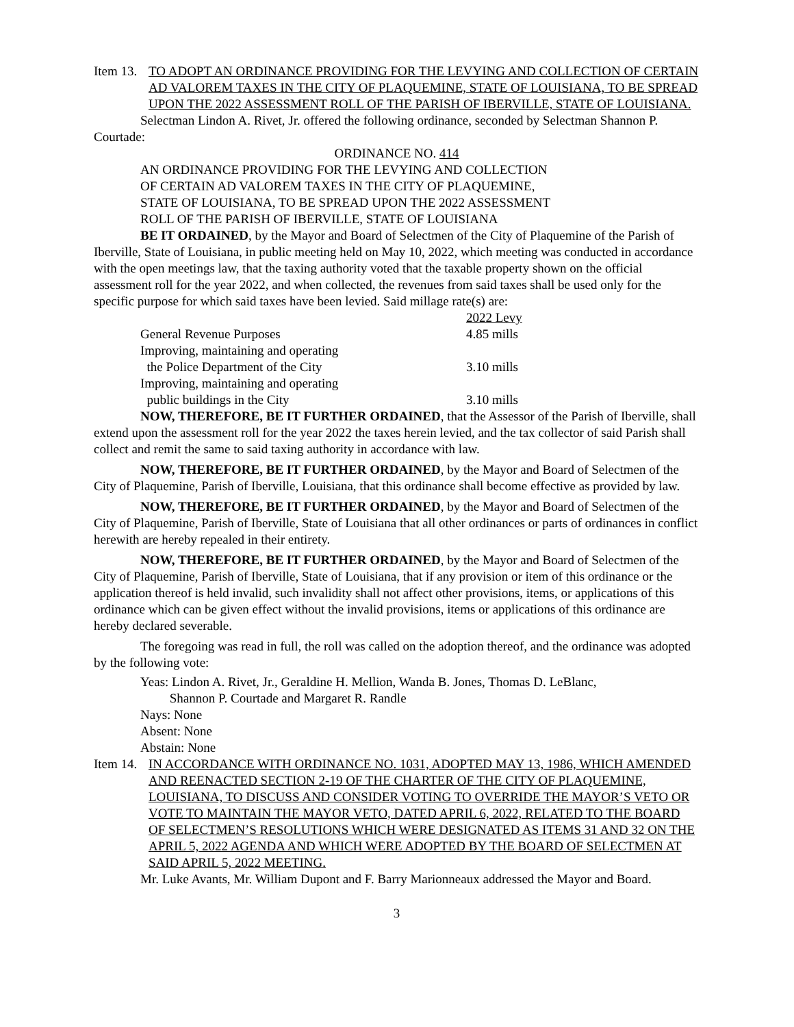Item 13. TO ADOPT AN ORDINANCE PROVIDING FOR THE LEVYING AND COLLECTION OF CERTAIN AD VALOREM TAXES IN THE CITY OF PLAQUEMINE, STATE OF LOUISIANA, TO BE SPREAD UPON THE 2022 ASSESSMENT ROLL OF THE PARISH OF IBERVILLE, STATE OF LOUISIANA.
Selectman Lindon A. Rivet, Jr. offered the following ordinance, seconded by Selectman Shannon P. Courtade:
ORDINANCE NO. 414
AN ORDINANCE PROVIDING FOR THE LEVYING AND COLLECTION
OF CERTAIN AD VALOREM TAXES IN THE CITY OF PLAQUEMINE,
STATE OF LOUISIANA, TO BE SPREAD UPON THE 2022 ASSESSMENT
ROLL OF THE PARISH OF IBERVILLE, STATE OF LOUISIANA
BE IT ORDAINED, by the Mayor and Board of Selectmen of the City of Plaquemine of the Parish of Iberville, State of Louisiana, in public meeting held on May 10, 2022, which meeting was conducted in accordance with the open meetings law, that the taxing authority voted that the taxable property shown on the official assessment roll for the year 2022, and when collected, the revenues from said taxes shall be used only for the specific purpose for which said taxes have been levied. Said millage rate(s) are:
| | 2022 Levy |
| --- | --- |
| General Revenue Purposes | 4.85 mills |
| Improving, maintaining and operating the Police Department of the City | 3.10 mills |
| Improving, maintaining and operating public buildings in the City | 3.10 mills |
NOW, THEREFORE, BE IT FURTHER ORDAINED, that the Assessor of the Parish of Iberville, shall extend upon the assessment roll for the year 2022 the taxes herein levied, and the tax collector of said Parish shall collect and remit the same to said taxing authority in accordance with law.
NOW, THEREFORE, BE IT FURTHER ORDAINED, by the Mayor and Board of Selectmen of the City of Plaquemine, Parish of Iberville, Louisiana, that this ordinance shall become effective as provided by law.
NOW, THEREFORE, BE IT FURTHER ORDAINED, by the Mayor and Board of Selectmen of the City of Plaquemine, Parish of Iberville, State of Louisiana that all other ordinances or parts of ordinances in conflict herewith are hereby repealed in their entirety.
NOW, THEREFORE, BE IT FURTHER ORDAINED, by the Mayor and Board of Selectmen of the City of Plaquemine, Parish of Iberville, State of Louisiana, that if any provision or item of this ordinance or the application thereof is held invalid, such invalidity shall not affect other provisions, items, or applications of this ordinance which can be given effect without the invalid provisions, items or applications of this ordinance are hereby declared severable.
The foregoing was read in full, the roll was called on the adoption thereof, and the ordinance was adopted by the following vote:
Yeas: Lindon A. Rivet, Jr., Geraldine H. Mellion, Wanda B. Jones, Thomas D. LeBlanc,
Shannon P. Courtade and Margaret R. Randle
Nays: None
Absent: None
Abstain: None
Item 14. IN ACCORDANCE WITH ORDINANCE NO. 1031, ADOPTED MAY 13, 1986, WHICH AMENDED AND REENACTED SECTION 2-19 OF THE CHARTER OF THE CITY OF PLAQUEMINE, LOUISIANA, TO DISCUSS AND CONSIDER VOTING TO OVERRIDE THE MAYOR’S VETO OR VOTE TO MAINTAIN THE MAYOR VETO, DATED APRIL 6, 2022, RELATED TO THE BOARD OF SELECTMEN’S RESOLUTIONS WHICH WERE DESIGNATED AS ITEMS 31 AND 32 ON THE APRIL 5, 2022 AGENDA AND WHICH WERE ADOPTED BY THE BOARD OF SELECTMEN AT SAID APRIL 5, 2022 MEETING.
Mr. Luke Avants, Mr. William Dupont and F. Barry Marionneaux addressed the Mayor and Board.
3